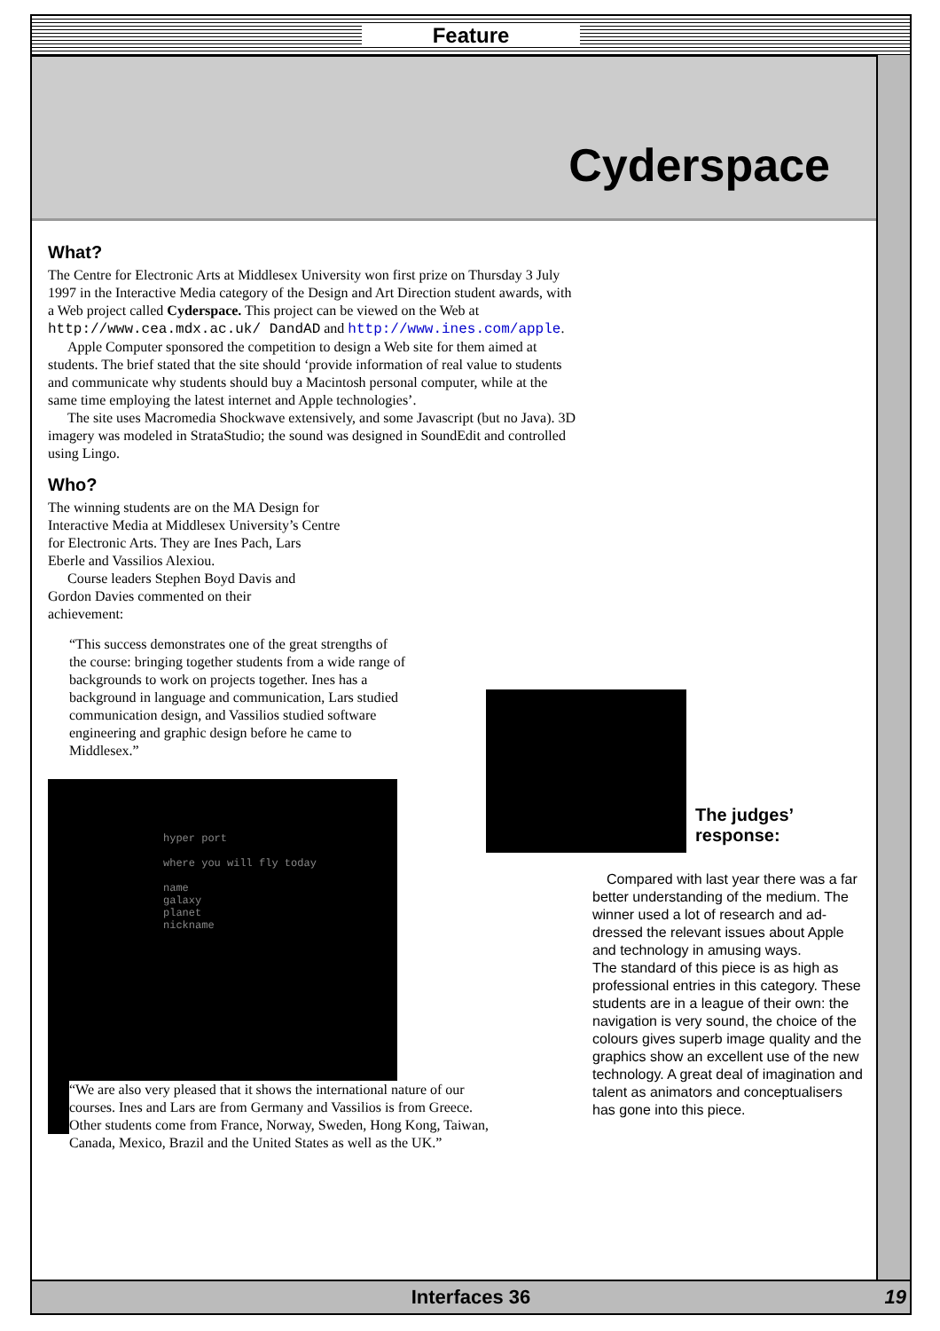Feature
Cyderspace
What?
The Centre for Electronic Arts at Middlesex University won first prize on Thursday 3 July 1997 in the Interactive Media category of the Design and Art Direction student awards, with a Web project called Cyderspace. This project can be viewed on the Web at http://www.cea.mdx.ac.uk/ DandAD and http://www.ines.com/apple.
Apple Computer sponsored the competition to design a Web site for them aimed at students. The brief stated that the site should ‘provide information of real value to students and communicate why students should buy a Macintosh personal computer, while at the same time employing the latest internet and Apple technologies’.
The site uses Macromedia Shockwave extensively, and some Javascript (but no Java). 3D imagery was modeled in StrataStudio; the sound was designed in SoundEdit and controlled using Lingo.
Who?
The winning students are on the MA Design for Interactive Media at Middlesex University’s Centre for Electronic Arts. They are Ines Pach, Lars Eberle and Vassilios Alexiou.
Course leaders Stephen Boyd Davis and Gordon Davies commented on their achievement:
“This success demonstrates one of the great strengths of the course: bringing together students from a wide range of backgrounds to work on projects together. Ines has a background in language and communica­tion, Lars studied communication design, and Vassilios studied software engineering and graphic design before he came to Middlesex.”
hyper port
where you will fly today
name
galaxy
planet
nickname
“We are also very pleased that it shows the international nature of our courses. Ines and Lars are from Germany and Vassilios is from Greece. Other students come from France, Norway, Sweden, Hong Kong, Taiwan, Canada, Mexico, Brazil and the United States as well as the UK.”
The judges’ response:
Compared with last year there was a far better understanding of the medium. The winner used a lot of research and ad­dressed the relevant issues about Apple and technology in amusing ways.
The standard of this piece is as high as professional entries in this category. These students are in a league of their own: the navigation is very sound, the choice of the colours gives superb image quality and the graphics show an excellent use of the new technology. A great deal of imagination and talent as animators and conceptualisers has gone into this piece.
Interfaces 36 19